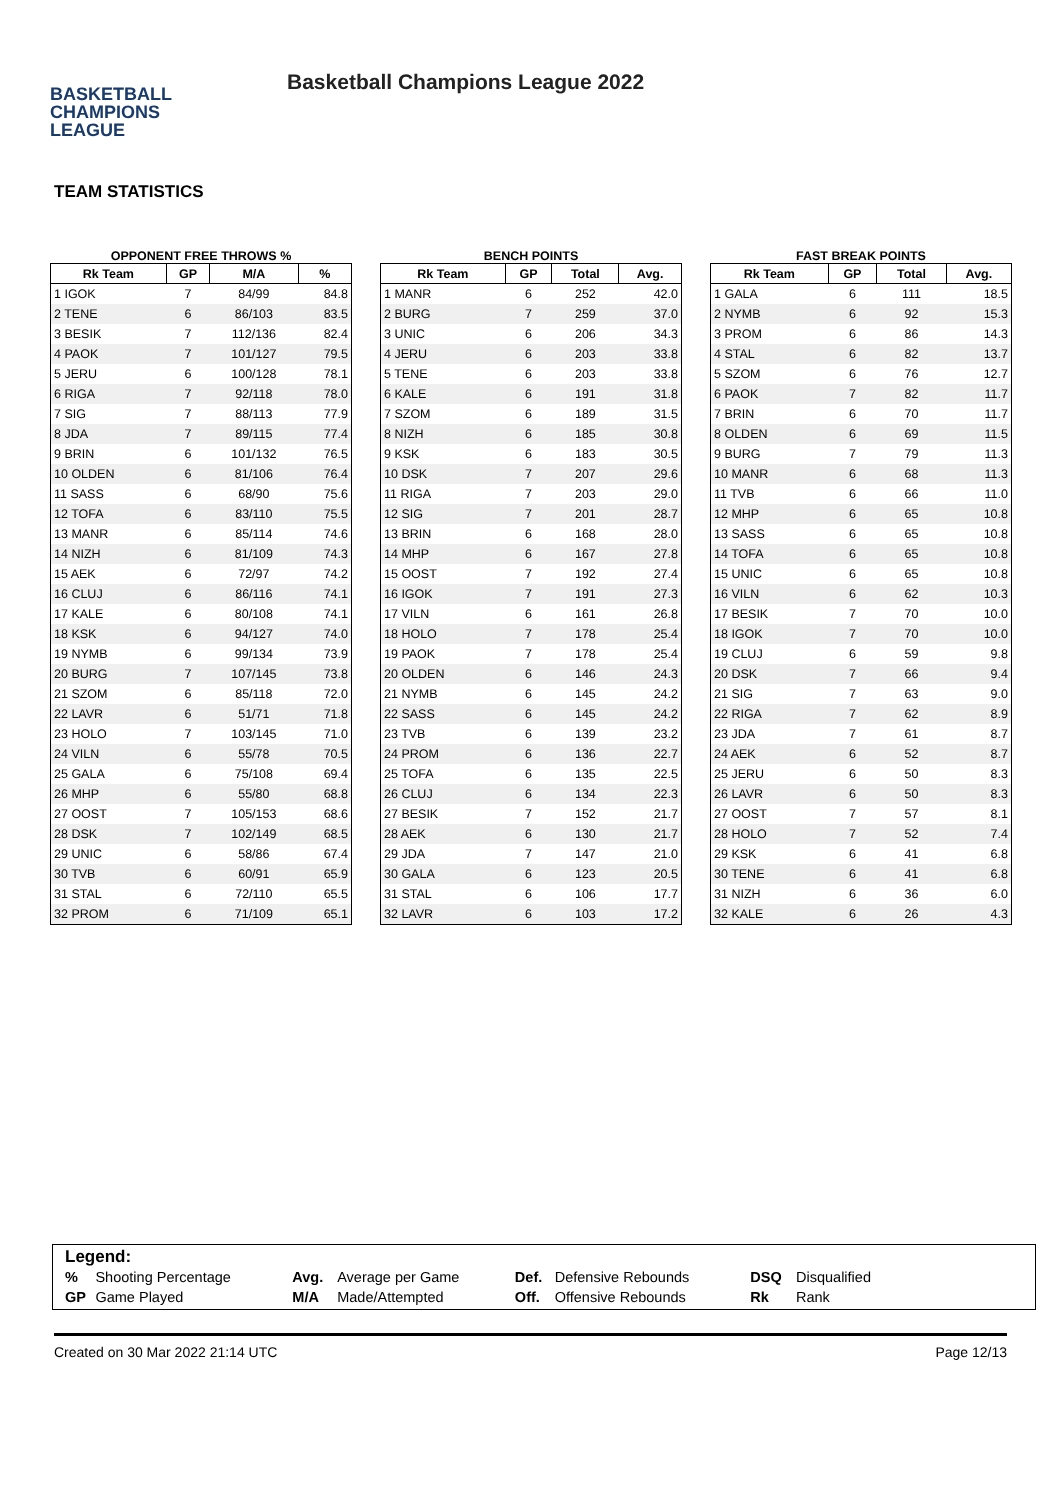BASKETBALL
CHAMPIONS
LEAGUE
Basketball Champions League 2022
TEAM STATISTICS
OPPONENT FREE THROWS %
| Rk Team | GP | M/A | % |
| --- | --- | --- | --- |
| 1 IGOK | 7 | 84/99 | 84.8 |
| 2 TENE | 6 | 86/103 | 83.5 |
| 3 BESIK | 7 | 112/136 | 82.4 |
| 4 PAOK | 7 | 101/127 | 79.5 |
| 5 JERU | 6 | 100/128 | 78.1 |
| 6 RIGA | 7 | 92/118 | 78.0 |
| 7 SIG | 7 | 88/113 | 77.9 |
| 8 JDA | 7 | 89/115 | 77.4 |
| 9 BRIN | 6 | 101/132 | 76.5 |
| 10 OLDEN | 6 | 81/106 | 76.4 |
| 11 SASS | 6 | 68/90 | 75.6 |
| 12 TOFA | 6 | 83/110 | 75.5 |
| 13 MANR | 6 | 85/114 | 74.6 |
| 14 NIZH | 6 | 81/109 | 74.3 |
| 15 AEK | 6 | 72/97 | 74.2 |
| 16 CLUJ | 6 | 86/116 | 74.1 |
| 17 KALE | 6 | 80/108 | 74.1 |
| 18 KSK | 6 | 94/127 | 74.0 |
| 19 NYMB | 6 | 99/134 | 73.9 |
| 20 BURG | 7 | 107/145 | 73.8 |
| 21 SZOM | 6 | 85/118 | 72.0 |
| 22 LAVR | 6 | 51/71 | 71.8 |
| 23 HOLO | 7 | 103/145 | 71.0 |
| 24 VILN | 6 | 55/78 | 70.5 |
| 25 GALA | 6 | 75/108 | 69.4 |
| 26 MHP | 6 | 55/80 | 68.8 |
| 27 OOST | 7 | 105/153 | 68.6 |
| 28 DSK | 7 | 102/149 | 68.5 |
| 29 UNIC | 6 | 58/86 | 67.4 |
| 30 TVB | 6 | 60/91 | 65.9 |
| 31 STAL | 6 | 72/110 | 65.5 |
| 32 PROM | 6 | 71/109 | 65.1 |
BENCH POINTS
| Rk Team | GP | Total | Avg. |
| --- | --- | --- | --- |
| 1 MANR | 6 | 252 | 42.0 |
| 2 BURG | 7 | 259 | 37.0 |
| 3 UNIC | 6 | 206 | 34.3 |
| 4 JERU | 6 | 203 | 33.8 |
| 5 TENE | 6 | 203 | 33.8 |
| 6 KALE | 6 | 191 | 31.8 |
| 7 SZOM | 6 | 189 | 31.5 |
| 8 NIZH | 6 | 185 | 30.8 |
| 9 KSK | 6 | 183 | 30.5 |
| 10 DSK | 7 | 207 | 29.6 |
| 11 RIGA | 7 | 203 | 29.0 |
| 12 SIG | 7 | 201 | 28.7 |
| 13 BRIN | 6 | 168 | 28.0 |
| 14 MHP | 6 | 167 | 27.8 |
| 15 OOST | 7 | 192 | 27.4 |
| 16 IGOK | 7 | 191 | 27.3 |
| 17 VILN | 6 | 161 | 26.8 |
| 18 HOLO | 7 | 178 | 25.4 |
| 19 PAOK | 7 | 178 | 25.4 |
| 20 OLDEN | 6 | 146 | 24.3 |
| 21 NYMB | 6 | 145 | 24.2 |
| 22 SASS | 6 | 145 | 24.2 |
| 23 TVB | 6 | 139 | 23.2 |
| 24 PROM | 6 | 136 | 22.7 |
| 25 TOFA | 6 | 135 | 22.5 |
| 26 CLUJ | 6 | 134 | 22.3 |
| 27 BESIK | 7 | 152 | 21.7 |
| 28 AEK | 6 | 130 | 21.7 |
| 29 JDA | 7 | 147 | 21.0 |
| 30 GALA | 6 | 123 | 20.5 |
| 31 STAL | 6 | 106 | 17.7 |
| 32 LAVR | 6 | 103 | 17.2 |
FAST BREAK POINTS
| Rk Team | GP | Total | Avg. |
| --- | --- | --- | --- |
| 1 GALA | 6 | 111 | 18.5 |
| 2 NYMB | 6 | 92 | 15.3 |
| 3 PROM | 6 | 86 | 14.3 |
| 4 STAL | 6 | 82 | 13.7 |
| 5 SZOM | 6 | 76 | 12.7 |
| 6 PAOK | 7 | 82 | 11.7 |
| 7 BRIN | 6 | 70 | 11.7 |
| 8 OLDEN | 6 | 69 | 11.5 |
| 9 BURG | 7 | 79 | 11.3 |
| 10 MANR | 6 | 68 | 11.3 |
| 11 TVB | 6 | 66 | 11.0 |
| 12 MHP | 6 | 65 | 10.8 |
| 13 SASS | 6 | 65 | 10.8 |
| 14 TOFA | 6 | 65 | 10.8 |
| 15 UNIC | 6 | 65 | 10.8 |
| 16 VILN | 6 | 62 | 10.3 |
| 17 BESIK | 7 | 70 | 10.0 |
| 18 IGOK | 7 | 70 | 10.0 |
| 19 CLUJ | 6 | 59 | 9.8 |
| 20 DSK | 7 | 66 | 9.4 |
| 21 SIG | 7 | 63 | 9.0 |
| 22 RIGA | 7 | 62 | 8.9 |
| 23 JDA | 7 | 61 | 8.7 |
| 24 AEK | 6 | 52 | 8.7 |
| 25 JERU | 6 | 50 | 8.3 |
| 26 LAVR | 6 | 50 | 8.3 |
| 27 OOST | 7 | 57 | 8.1 |
| 28 HOLO | 7 | 52 | 7.4 |
| 29 KSK | 6 | 41 | 6.8 |
| 30 TENE | 6 | 41 | 6.8 |
| 31 NIZH | 6 | 36 | 6.0 |
| 32 KALE | 6 | 26 | 4.3 |
Legend:
| % | Shooting Percentage | Avg. | Average per Game | Def. | Defensive Rebounds | DSQ | Disqualified |
| GP | Game Played | M/A | Made/Attempted | Off. | Offensive Rebounds | Rk | Rank |
Created on 30 Mar 2022 21:14 UTC Page 12/13